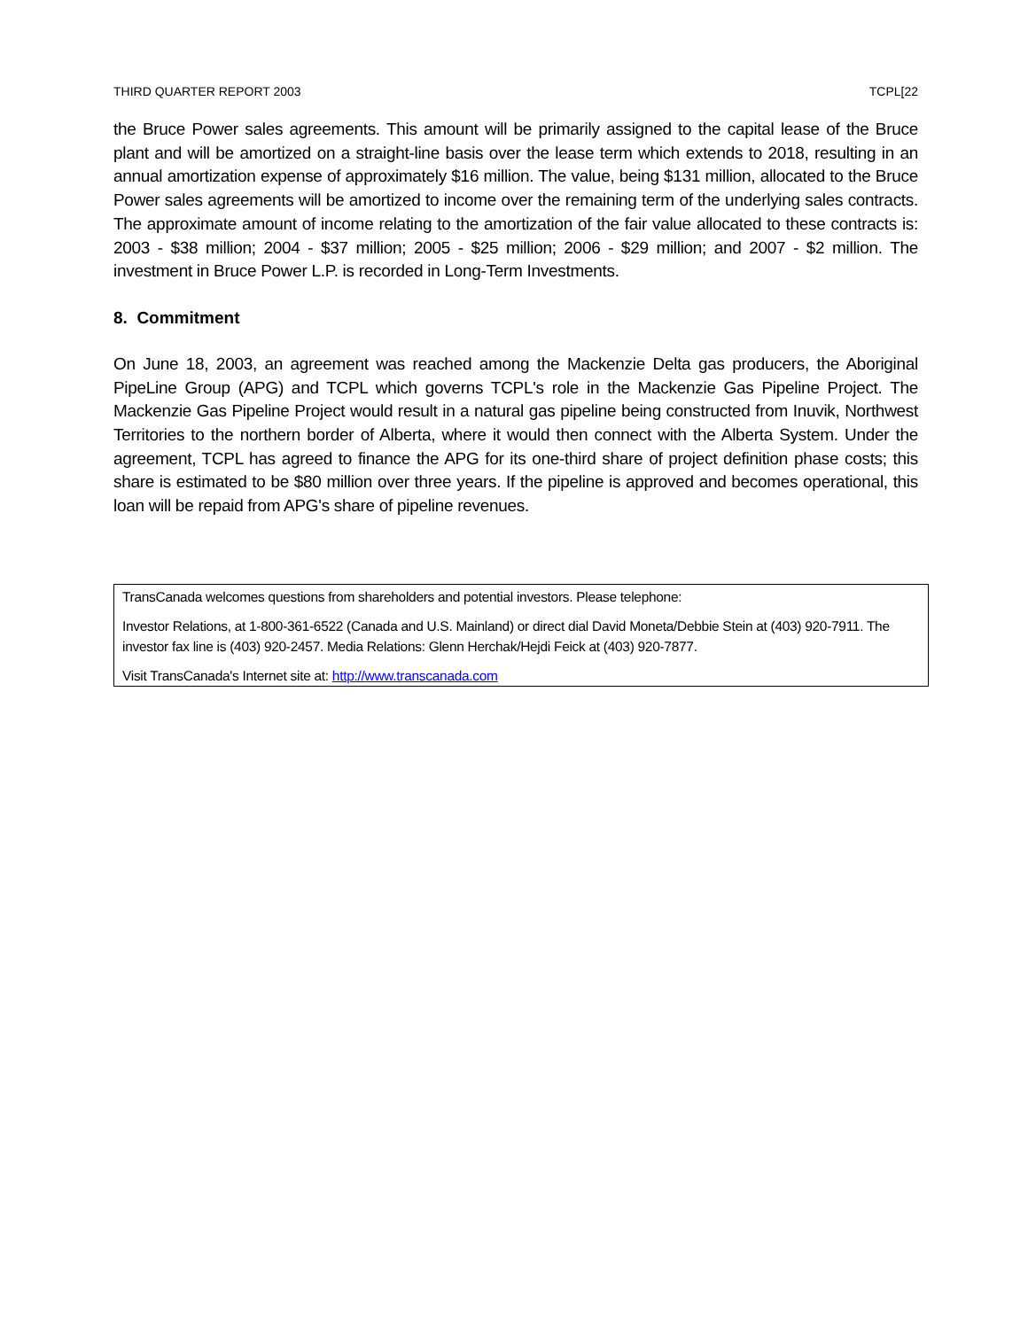THIRD QUARTER REPORT 2003 TCPL[22
the Bruce Power sales agreements. This amount will be primarily assigned to the capital lease of the Bruce plant and will be amortized on a straight-line basis over the lease term which extends to 2018, resulting in an annual amortization expense of approximately $16 million. The value, being $131 million, allocated to the Bruce Power sales agreements will be amortized to income over the remaining term of the underlying sales contracts. The approximate amount of income relating to the amortization of the fair value allocated to these contracts is: 2003 - $38 million; 2004 - $37 million; 2005 - $25 million; 2006 - $29 million; and 2007 - $2 million. The investment in Bruce Power L.P. is recorded in Long-Term Investments.
8. Commitment
On June 18, 2003, an agreement was reached among the Mackenzie Delta gas producers, the Aboriginal PipeLine Group (APG) and TCPL which governs TCPL's role in the Mackenzie Gas Pipeline Project. The Mackenzie Gas Pipeline Project would result in a natural gas pipeline being constructed from Inuvik, Northwest Territories to the northern border of Alberta, where it would then connect with the Alberta System. Under the agreement, TCPL has agreed to finance the APG for its one-third share of project definition phase costs; this share is estimated to be $80 million over three years. If the pipeline is approved and becomes operational, this loan will be repaid from APG's share of pipeline revenues.
TransCanada welcomes questions from shareholders and potential investors. Please telephone:
Investor Relations, at 1-800-361-6522 (Canada and U.S. Mainland) or direct dial David Moneta/Debbie Stein at (403) 920-7911. The investor fax line is (403) 920-2457. Media Relations: Glenn Herchak/Hejdi Feick at (403) 920-7877.
Visit TransCanada's Internet site at: http://www.transcanada.com